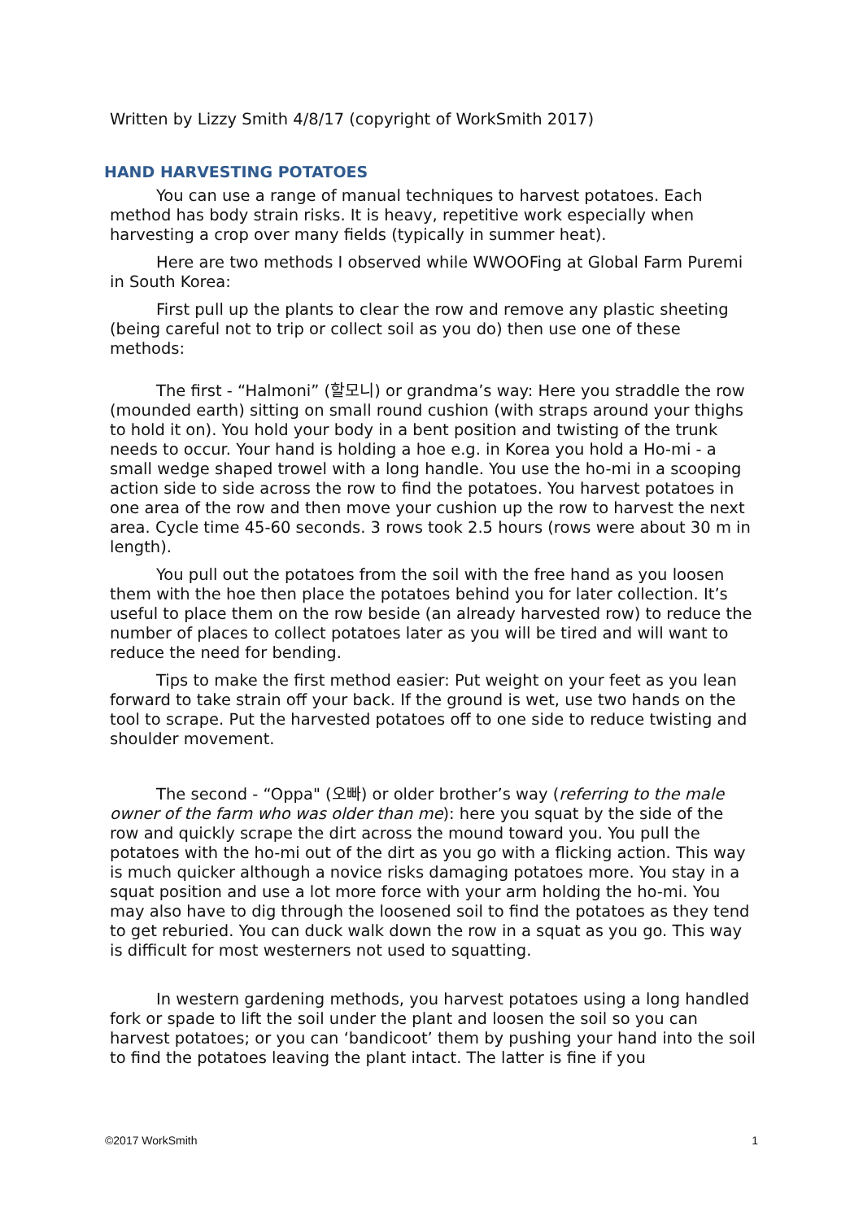Written by Lizzy Smith 4/8/17 (copyright of WorkSmith 2017)
HAND HARVESTING POTATOES
You can use a range of manual techniques to harvest potatoes. Each method has body strain risks. It is heavy, repetitive work especially when harvesting a crop over many fields (typically in summer heat).
Here are two methods I observed while WWOOFing at Global Farm Puremi in South Korea:
First pull up the plants to clear the row and remove any plastic sheeting (being careful not to trip or collect soil as you do) then use one of these methods:
The first - “Halmoni” (할모니) or grandma’s way: Here you straddle the row (mounded earth) sitting on small round cushion (with straps around your thighs to hold it on). You hold your body in a bent position and twisting of the trunk needs to occur. Your hand is holding a hoe e.g. in Korea you hold a Ho-mi - a small wedge shaped trowel with a long handle. You use the ho-mi in a scooping action side to side across the row to find the potatoes. You harvest potatoes in one area of the row and then move your cushion up the row to harvest the next area. Cycle time 45-60 seconds. 3 rows took 2.5 hours (rows were about 30 m in length).
You pull out the potatoes from the soil with the free hand as you loosen them with the hoe then place the potatoes behind you for later collection. It’s useful to place them on the row beside (an already harvested row) to reduce the number of places to collect potatoes later as you will be tired and will want to reduce the need for bending.
Tips to make the first method easier: Put weight on your feet as you lean forward to take strain off your back. If the ground is wet, use two hands on the tool to scrape. Put the harvested potatoes off to one side to reduce twisting and shoulder movement.
The second - “Oppa" (오빠) or older brother’s way (referring to the male owner of the farm who was older than me): here you squat by the side of the row and quickly scrape the dirt across the mound toward you. You pull the potatoes with the ho-mi out of the dirt as you go with a flicking action. This way is much quicker although a novice risks damaging potatoes more. You stay in a squat position and use a lot more force with your arm holding the ho-mi. You may also have to dig through the loosened soil to find the potatoes as they tend to get reburied. You can duck walk down the row in a squat as you go. This way is difficult for most westerners not used to squatting.
In western gardening methods, you harvest potatoes using a long handled fork or spade to lift the soil under the plant and loosen the soil so you can harvest potatoes; or you can ‘bandicoot’ them by pushing your hand into the soil to find the potatoes leaving the plant intact. The latter is fine if you
©2017 WorkSmith 1